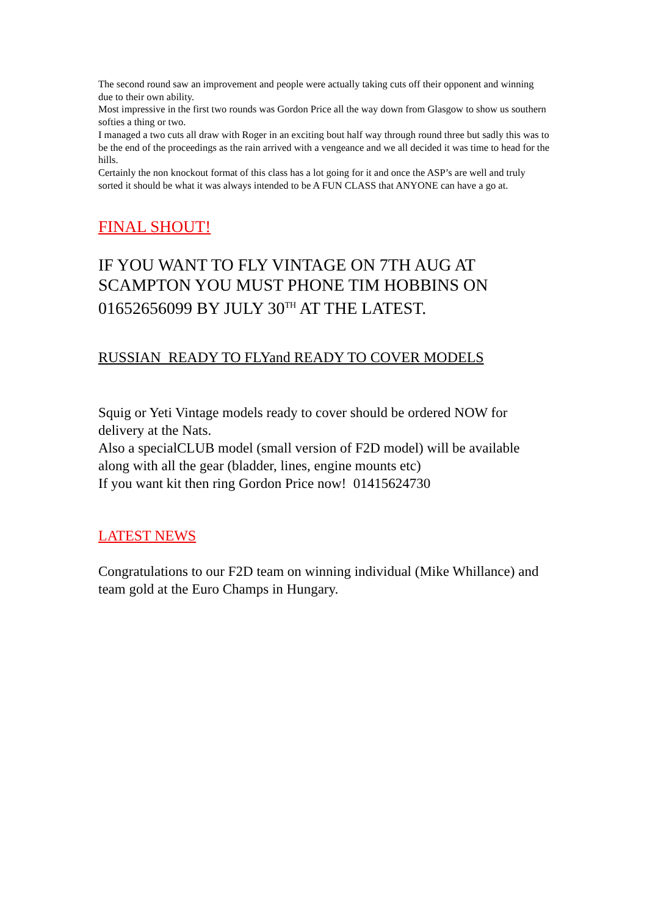The second round saw an improvement and people were actually taking cuts off their opponent and winning due to their own ability.
Most impressive in the first two rounds was Gordon Price all the way down from Glasgow to show us southern softies a thing or two.
I managed a two cuts all draw with Roger in an exciting bout half way through round three but sadly this was to be the end of the proceedings as the rain arrived with a vengeance and we all decided it was time to head for the hills.
Certainly the non knockout format of this class has a lot going for it and once the ASP’s are well and truly sorted it should be what it was always intended to be A FUN CLASS that ANYONE can have a go at.
FINAL SHOUT!
IF YOU WANT TO FLY VINTAGE ON 7TH AUG AT SCAMPTON YOU MUST PHONE TIM HOBBINS ON 01652656099 BY JULY 30<sup>TH</sup> AT THE LATEST.
RUSSIAN READY TO FLYand READY TO COVER MODELS
Squig or Yeti Vintage models ready to cover should be ordered NOW for delivery at the Nats.
Also a specialCLUB model (small version of F2D model) will be available along with all the gear (bladder, lines, engine mounts etc)
If you want kit then ring Gordon Price now! 01415624730
LATEST NEWS
Congratulations to our F2D team on winning individual (Mike Whillance) and team gold at the Euro Champs in Hungary.